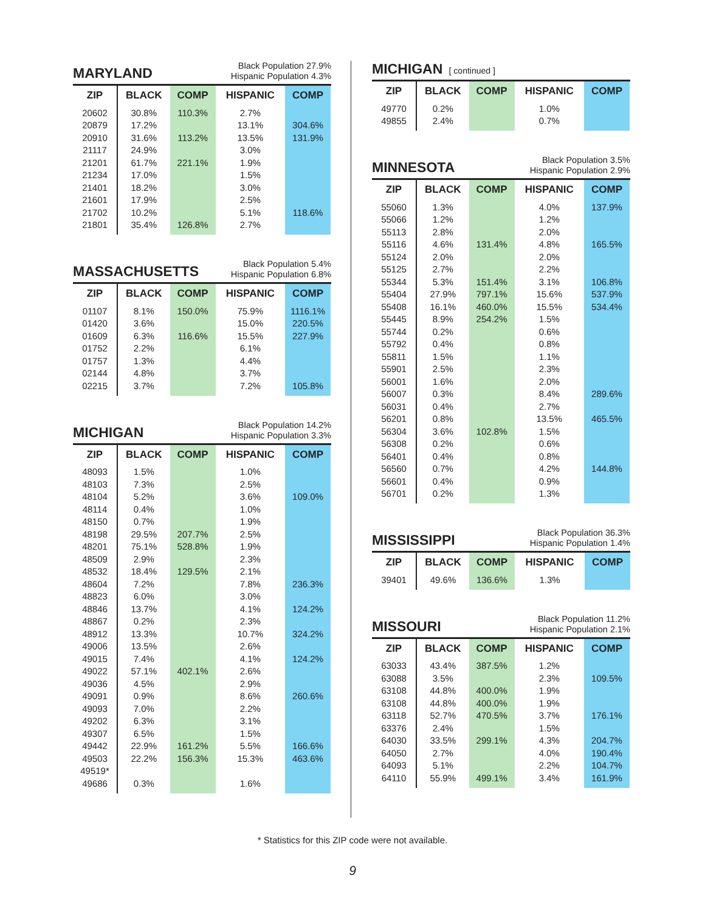MARYLAND
Black Population 27.9%
Hispanic Population 4.3%
| ZIP | BLACK | COMP | HISPANIC | COMP |
| --- | --- | --- | --- | --- |
| 20602 | 30.8% | 110.3% | 2.7% | |
| 20879 | 17.2% | | 13.1% | 304.6% |
| 20910 | 31.6% | 113.2% | 13.5% | 131.9% |
| 21117 | 24.9% | | 3.0% | |
| 21201 | 61.7% | 221.1% | 1.9% | |
| 21234 | 17.0% | | 1.5% | |
| 21401 | 18.2% | | 3.0% | |
| 21601 | 17.9% | | 2.5% | |
| 21702 | 10.2% | | 5.1% | 118.6% |
| 21801 | 35.4% | 126.8% | 2.7% | |
MASSACHUSETTS
Black Population 5.4%
Hispanic Population 6.8%
| ZIP | BLACK | COMP | HISPANIC | COMP |
| --- | --- | --- | --- | --- |
| 01107 | 8.1% | 150.0% | 75.9% | 1116.1% |
| 01420 | 3.6% | | 15.0% | 220.5% |
| 01609 | 6.3% | 116.6% | 15.5% | 227.9% |
| 01752 | 2.2% | | 6.1% | |
| 01757 | 1.3% | | 4.4% | |
| 02144 | 4.8% | | 3.7% | |
| 02215 | 3.7% | | 7.2% | 105.8% |
MICHIGAN
Black Population 14.2%
Hispanic Population 3.3%
| ZIP | BLACK | COMP | HISPANIC | COMP |
| --- | --- | --- | --- | --- |
| 48093 | 1.5% | | 1.0% | |
| 48103 | 7.3% | | 2.5% | |
| 48104 | 5.2% | | 3.6% | 109.0% |
| 48114 | 0.4% | | 1.0% | |
| 48150 | 0.7% | | 1.9% | |
| 48198 | 29.5% | 207.7% | 2.5% | |
| 48201 | 75.1% | 528.8% | 1.9% | |
| 48509 | 2.9% | | 2.3% | |
| 48532 | 18.4% | 129.5% | 2.1% | |
| 48604 | 7.2% | | 7.8% | 236.3% |
| 48823 | 6.0% | | 3.0% | |
| 48846 | 13.7% | | 4.1% | 124.2% |
| 48867 | 0.2% | | 2.3% | |
| 48912 | 13.3% | | 10.7% | 324.2% |
| 49006 | 13.5% | | 2.6% | |
| 49015 | 7.4% | | 4.1% | 124.2% |
| 49022 | 57.1% | 402.1% | 2.6% | |
| 49036 | 4.5% | | 2.9% | |
| 49091 | 0.9% | | 8.6% | 260.6% |
| 49093 | 7.0% | | 2.2% | |
| 49202 | 6.3% | | 3.1% | |
| 49307 | 6.5% | | 1.5% | |
| 49442 | 22.9% | 161.2% | 5.5% | 166.6% |
| 49503 | 22.2% | 156.3% | 15.3% | 463.6% |
| 49519* | | | | |
| 49686 | 0.3% | | 1.6% | |
MICHIGAN [ continued ]
| ZIP | BLACK | COMP | HISPANIC | COMP |
| --- | --- | --- | --- | --- |
| 49770 | 0.2% | | 1.0% | |
| 49855 | 2.4% | | 0.7% | |
MINNESOTA
Black Population 3.5%
Hispanic Population 2.9%
| ZIP | BLACK | COMP | HISPANIC | COMP |
| --- | --- | --- | --- | --- |
| 55060 | 1.3% | | 4.0% | 137.9% |
| 55066 | 1.2% | | 1.2% | |
| 55113 | 2.8% | | 2.0% | |
| 55116 | 4.6% | 131.4% | 4.8% | 165.5% |
| 55124 | 2.0% | | 2.0% | |
| 55125 | 2.7% | | 2.2% | |
| 55344 | 5.3% | 151.4% | 3.1% | 106.8% |
| 55404 | 27.9% | 797.1% | 15.6% | 537.9% |
| 55408 | 16.1% | 460.0% | 15.5% | 534.4% |
| 55445 | 8.9% | 254.2% | 1.5% | |
| 55744 | 0.2% | | 0.6% | |
| 55792 | 0.4% | | 0.8% | |
| 55811 | 1.5% | | 1.1% | |
| 55901 | 2.5% | | 2.3% | |
| 56001 | 1.6% | | 2.0% | |
| 56007 | 0.3% | | 8.4% | 289.6% |
| 56031 | 0.4% | | 2.7% | |
| 56201 | 0.8% | | 13.5% | 465.5% |
| 56304 | 3.6% | 102.8% | 1.5% | |
| 56308 | 0.2% | | 0.6% | |
| 56401 | 0.4% | | 0.8% | |
| 56560 | 0.7% | | 4.2% | 144.8% |
| 56601 | 0.4% | | 0.9% | |
| 56701 | 0.2% | | 1.3% | |
MISSISSIPPI
Black Population 36.3%
Hispanic Population 1.4%
| ZIP | BLACK | COMP | HISPANIC | COMP |
| --- | --- | --- | --- | --- |
| 39401 | 49.6% | 136.6% | 1.3% | |
MISSOURI
Black Population 11.2%
Hispanic Population 2.1%
| ZIP | BLACK | COMP | HISPANIC | COMP |
| --- | --- | --- | --- | --- |
| 63033 | 43.4% | 387.5% | 1.2% | |
| 63088 | 3.5% | | 2.3% | 109.5% |
| 63108 | 44.8% | 400.0% | 1.9% | |
| 63108 | 44.8% | 400.0% | 1.9% | |
| 63118 | 52.7% | 470.5% | 3.7% | 176.1% |
| 63376 | 2.4% | | 1.5% | |
| 64030 | 33.5% | 299.1% | 4.3% | 204.7% |
| 64050 | 2.7% | | 4.0% | 190.4% |
| 64093 | 5.1% | | 2.2% | 104.7% |
| 64110 | 55.9% | 499.1% | 3.4% | 161.9% |
* Statistics for this ZIP code were not available.
9